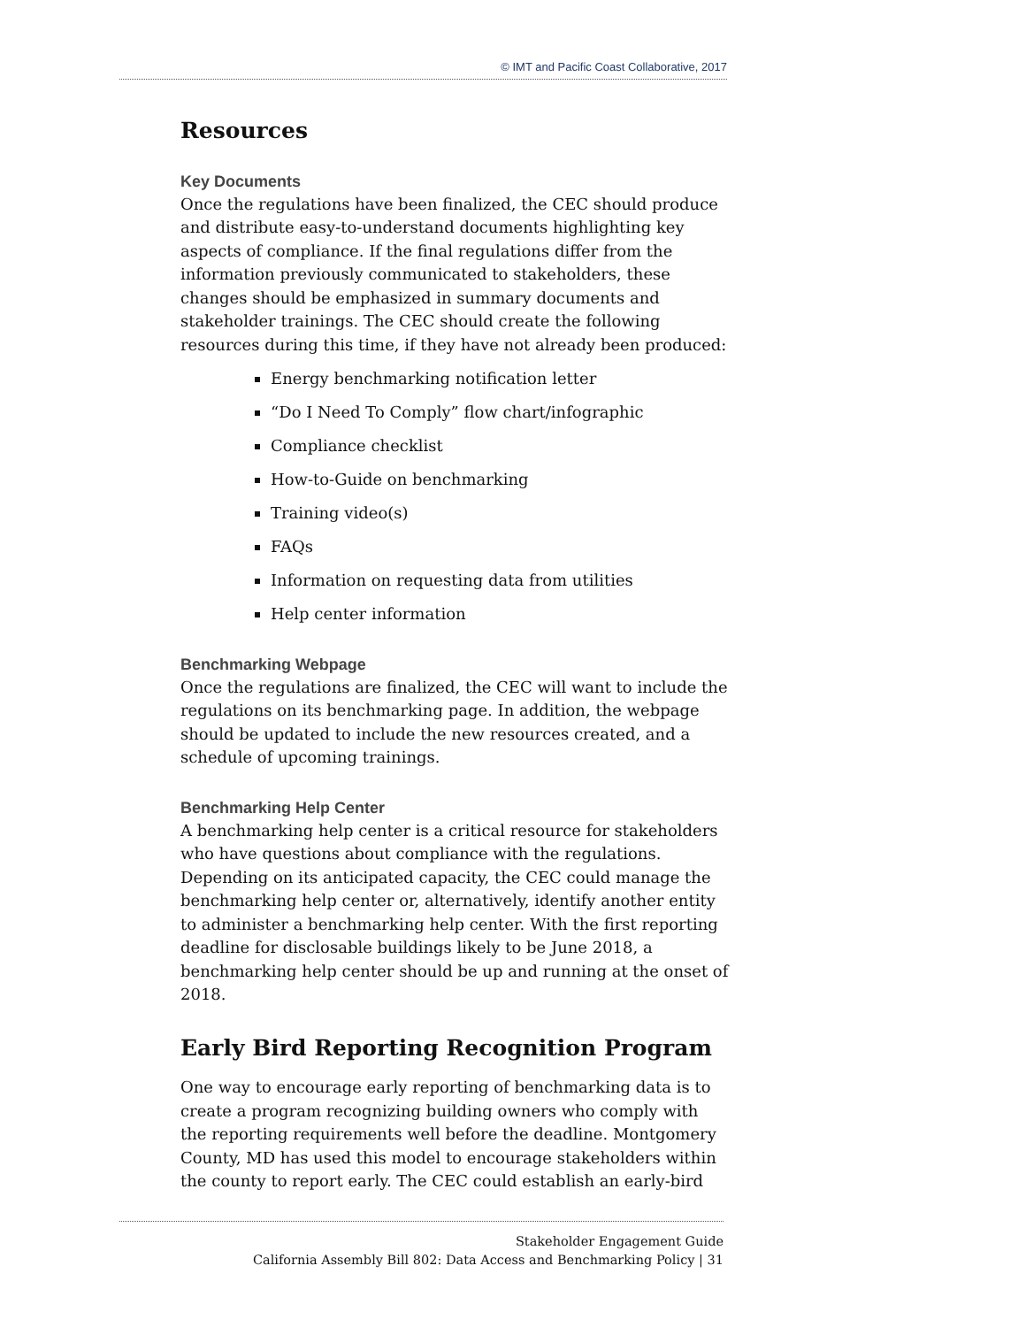© IMT and Pacific Coast Collaborative, 2017
Resources
Key Documents
Once the regulations have been finalized, the CEC should produce and distribute easy-to-understand documents highlighting key aspects of compliance. If the final regulations differ from the information previously communicated to stakeholders, these changes should be emphasized in summary documents and stakeholder trainings. The CEC should create the following resources during this time, if they have not already been produced:
Energy benchmarking notification letter
“Do I Need To Comply” flow chart/infographic
Compliance checklist
How-to-Guide on benchmarking
Training video(s)
FAQs
Information on requesting data from utilities
Help center information
Benchmarking Webpage
Once the regulations are finalized, the CEC will want to include the regulations on its benchmarking page. In addition, the webpage should be updated to include the new resources created, and a schedule of upcoming trainings.
Benchmarking Help Center
A benchmarking help center is a critical resource for stakeholders who have questions about compliance with the regulations. Depending on its anticipated capacity, the CEC could manage the benchmarking help center or, alternatively, identify another entity to administer a benchmarking help center. With the first reporting deadline for disclosable buildings likely to be June 2018, a benchmarking help center should be up and running at the onset of 2018.
Early Bird Reporting Recognition Program
One way to encourage early reporting of benchmarking data is to create a program recognizing building owners who comply with the reporting requirements well before the deadline. Montgomery County, MD has used this model to encourage stakeholders within the county to report early. The CEC could establish an early-bird
Stakeholder Engagement Guide
California Assembly Bill 802: Data Access and Benchmarking Policy | 31